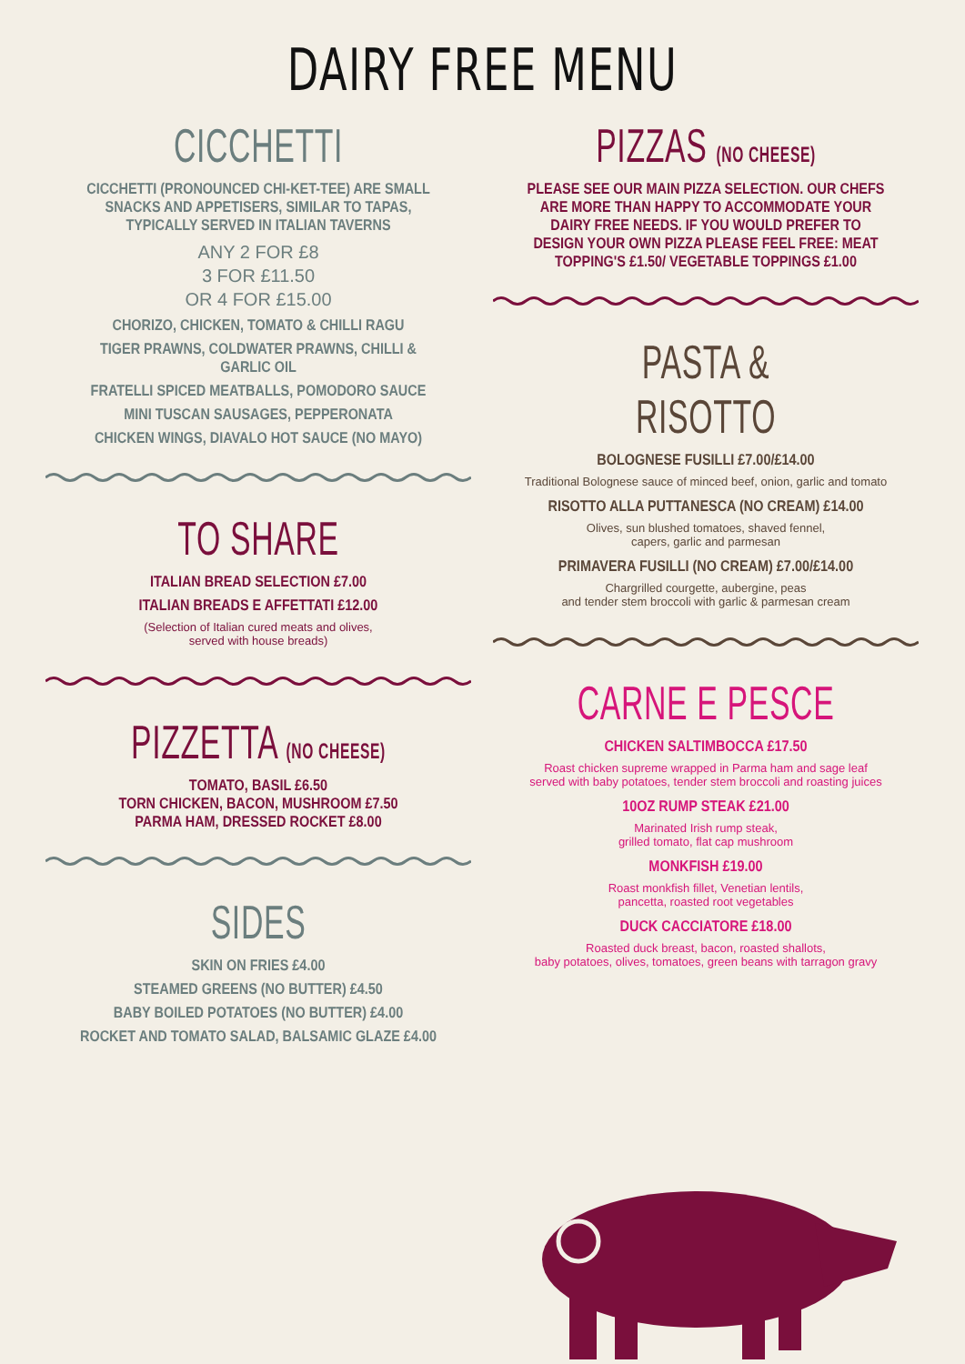DAIRY FREE MENU
CICCHETTI
CICCHETTI (PRONOUNCED CHI-KET-TEE) ARE SMALL SNACKS AND APPETISERS, SIMILAR TO TAPAS, TYPICALLY SERVED IN ITALIAN TAVERNS
ANY 2 FOR £8
3 FOR £11.50
OR 4 FOR £15.00
CHORIZO, CHICKEN, TOMATO & CHILLI RAGU
TIGER PRAWNS, COLDWATER PRAWNS, CHILLI & GARLIC OIL
FRATELLI SPICED MEATBALLS, POMODORO SAUCE
MINI TUSCAN SAUSAGES, PEPPERONATA
CHICKEN WINGS, DIAVALO HOT SAUCE (NO MAYO)
TO SHARE
ITALIAN BREAD SELECTION £7.00
ITALIAN BREADS E AFFETTATI £12.00
(Selection of Italian cured meats and olives,
served with house breads)
PIZZETTA (NO CHEESE)
TOMATO, BASIL £6.50
TORN CHICKEN, BACON, MUSHROOM £7.50
PARMA HAM, DRESSED ROCKET £8.00
SIDES
SKIN ON FRIES £4.00
STEAMED GREENS (NO BUTTER) £4.50
BABY BOILED POTATOES (NO BUTTER) £4.00
ROCKET AND TOMATO SALAD, BALSAMIC GLAZE £4.00
PIZZAS (NO CHEESE)
PLEASE SEE OUR MAIN PIZZA SELECTION. OUR CHEFS ARE MORE THAN HAPPY TO ACCOMMODATE YOUR DAIRY FREE NEEDS. IF YOU WOULD PREFER TO DESIGN YOUR OWN PIZZA PLEASE FEEL FREE: MEAT TOPPING'S £1.50/ VEGETABLE TOPPINGS £1.00
PASTA & RISOTTO
BOLOGNESE FUSILLI £7.00/£14.00
Traditional Bolognese sauce of minced beef, onion, garlic and tomato
RISOTTO ALLA PUTTANESCA (NO CREAM) £14.00
Olives, sun blushed tomatoes, shaved fennel,
capers, garlic and parmesan
PRIMAVERA FUSILLI (NO CREAM) £7.00/£14.00
Chargrilled courgette, aubergine, peas
and tender stem broccoli with garlic & parmesan cream
CARNE E PESCE
CHICKEN SALTIMBOCCA £17.50
Roast chicken supreme wrapped in Parma ham and sage leaf
served with baby potatoes, tender stem broccoli and roasting juices
10OZ RUMP STEAK £21.00
Marinated Irish rump steak,
grilled tomato, flat cap mushroom
MONKFISH £19.00
Roast monkfish fillet, Venetian lentils,
pancetta, roasted root vegetables
DUCK CACCIATORE £18.00
Roasted duck breast, bacon, roasted shallots,
baby potatoes, olives, tomatoes, green beans with tarragon gravy